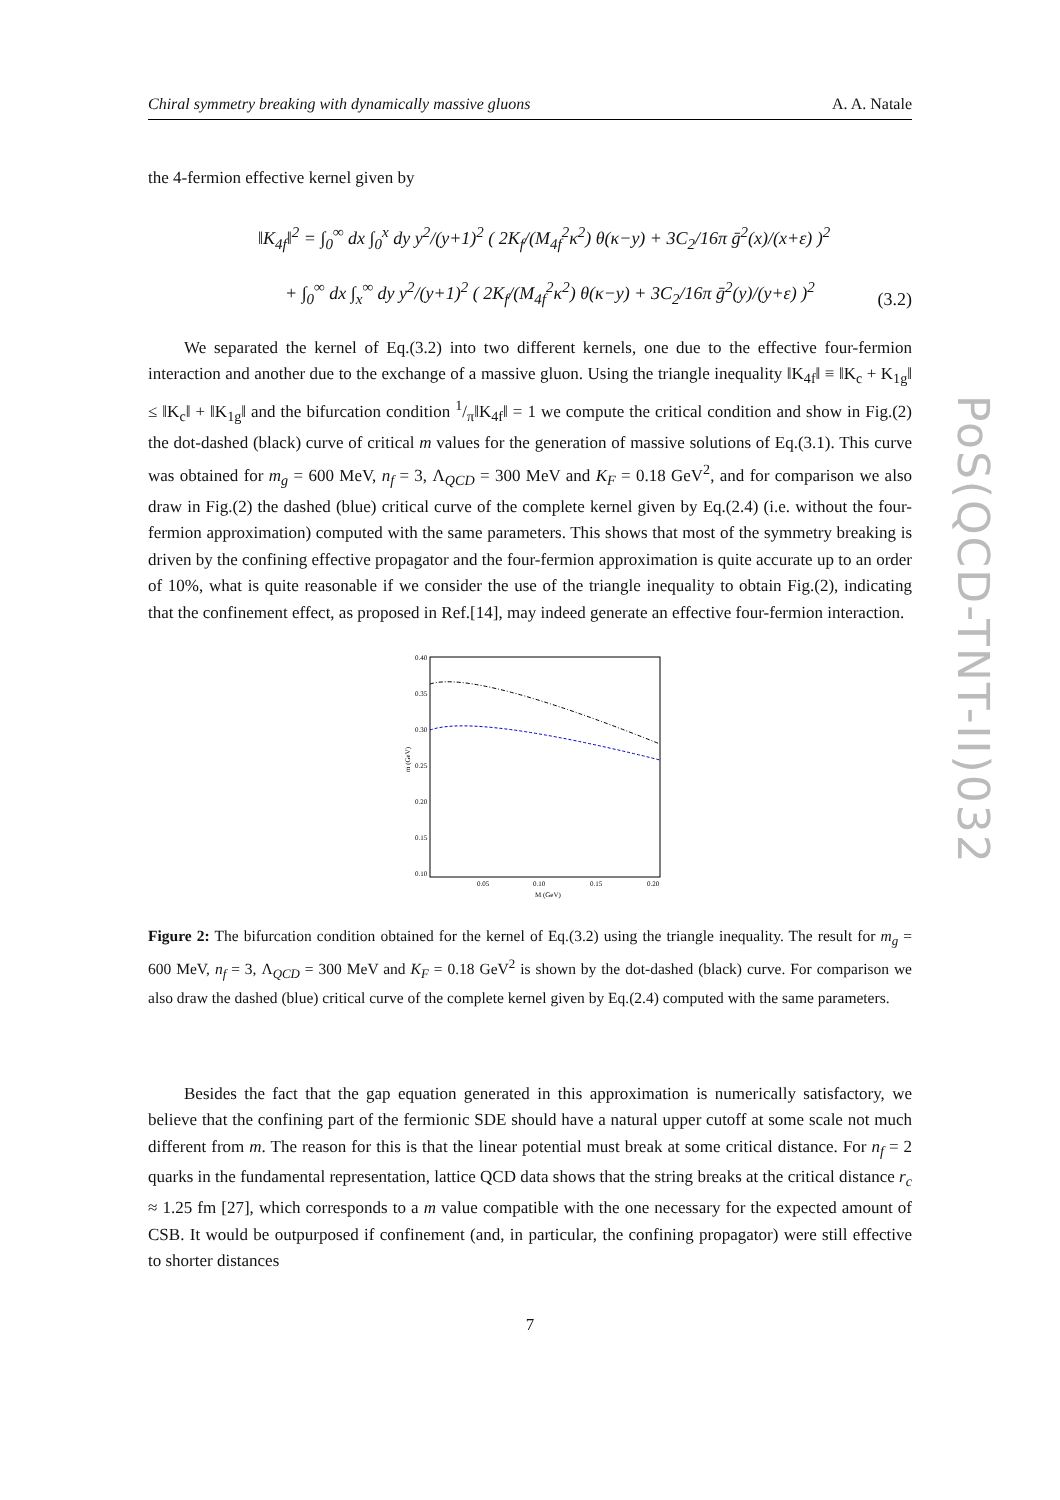Chiral symmetry breaking with dynamically massive gluons A. A. Natale
the 4-fermion effective kernel given by
‖K<sub>4f</sub>‖<sup>2</sup> = ∫<sub>0</sub><sup>∞</sup> dx ∫<sub>0</sub><sup>x</sup> dy y<sup>2</sup>/(y+1)<sup>2</sup> ( 2K<sub>f</sub>/(M<sub>4f</sub><sup>2</sup>κ<sup>2</sup>) θ(κ−y) + 3C<sub>2</sub>/16π ḡ<sup>2</sup>(x)/(x+ε) )<sup>2</sup>
+ ∫<sub>0</sub><sup>∞</sup> dx ∫<sub>x</sub><sup>∞</sup> dy y<sup>2</sup>/(y+1)<sup>2</sup> ( 2K<sub>f</sub>/(M<sub>4f</sub><sup>2</sup>κ<sup>2</sup>) θ(κ−y) + 3C<sub>2</sub>/16π ḡ<sup>2</sup>(y)/(y+ε) )<sup>2</sup>
(3.2)
We separated the kernel of Eq.(3.2) into two different kernels, one due to the effective four-fermion interaction and another due to the exchange of a massive gluon. Using the triangle inequality ‖K<sub>4f</sub>‖ ≡ ‖K<sub>c</sub> + K<sub>1g</sub>‖ ≤ ‖K<sub>c</sub>‖ + ‖K<sub>1g</sub>‖ and the bifurcation condition 1/π‖K<sub>4f</sub>‖ = 1 we compute the critical condition and show in Fig.(2) the dot-dashed (black) curve of critical m values for the generation of massive solutions of Eq.(3.1). This curve was obtained for m<sub>g</sub> = 600 MeV, n<sub>f</sub> = 3, Λ<sub>QCD</sub> = 300 MeV and K<sub>F</sub> = 0.18 GeV<sup>2</sup>, and for comparison we also draw in Fig.(2) the dashed (blue) critical curve of the complete kernel given by Eq.(2.4) (i.e. without the four-fermion approximation) computed with the same parameters. This shows that most of the symmetry breaking is driven by the confining effective propagator and the four-fermion approximation is quite accurate up to an order of 10%, what is quite reasonable if we consider the use of the triangle inequality to obtain Fig.(2), indicating that the confinement effect, as proposed in Ref.[14], may indeed generate an effective four-fermion interaction.
0.40
0.35
0.30
0.25
0.20
0.15
0.10
0.05
0.10
0.15
0.20
M (GeV)
m (GeV)
Figure 2: The bifurcation condition obtained for the kernel of Eq.(3.2) using the triangle inequality. The result for m<sub>g</sub> = 600 MeV, n<sub>f</sub> = 3, Λ<sub>QCD</sub> = 300 MeV and K<sub>F</sub> = 0.18 GeV<sup>2</sup> is shown by the dot-dashed (black) curve. For comparison we also draw the dashed (blue) critical curve of the complete kernel given by Eq.(2.4) computed with the same parameters.
Besides the fact that the gap equation generated in this approximation is numerically satisfactory, we believe that the confining part of the fermionic SDE should have a natural upper cutoff at some scale not much different from m. The reason for this is that the linear potential must break at some critical distance. For n<sub>f</sub> = 2 quarks in the fundamental representation, lattice QCD data shows that the string breaks at the critical distance r<sub>c</sub> ≈ 1.25 fm [27], which corresponds to a m value compatible with the one necessary for the expected amount of CSB. It would be outpurposed if confinement (and, in particular, the confining propagator) were still effective to shorter distances
7
PoS(QCD-TNT-II)032